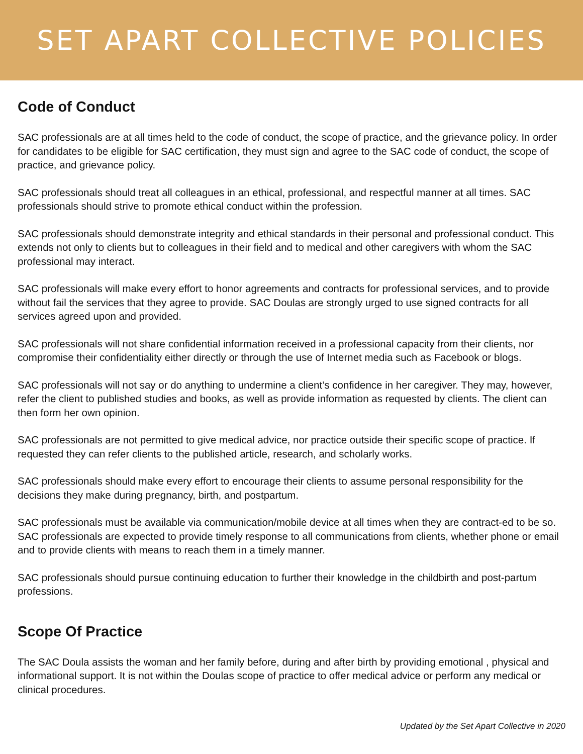SET APART COLLECTIVE POLICIES
Code of Conduct
SAC professionals are at all times held to the code of conduct, the scope of practice, and the grievance policy. In order for candidates to be eligible for SAC certification, they must sign and agree to the SAC code of conduct, the scope of practice, and grievance policy.
SAC professionals should treat all colleagues in an ethical, professional, and respectful manner at all times. SAC professionals should strive to promote ethical conduct within the profession.
SAC professionals should demonstrate integrity and ethical standards in their personal and professional conduct. This extends not only to clients but to colleagues in their field and to medical and other caregivers with whom the SAC professional may interact.
SAC professionals will make every effort to honor agreements and contracts for professional services, and to provide without fail the services that they agree to provide. SAC Doulas are strongly urged to use signed contracts for all services agreed upon and provided.
SAC professionals will not share confidential information received in a professional capacity from their clients, nor compromise their confidentiality either directly or through the use of Internet media such as Facebook or blogs.
SAC professionals will not say or do anything to undermine a client’s confidence in her caregiver. They may, however, refer the client to published studies and books, as well as provide information as requested by clients. The client can then form her own opinion.
SAC professionals are not permitted to give medical advice, nor practice outside their specific scope of practice. If requested they can refer clients to the published article, research, and scholarly works.
SAC professionals should make every effort to encourage their clients to assume personal responsibility for the decisions they make during pregnancy, birth, and postpartum.
SAC professionals must be available via communication/mobile device at all times when they are contract-ed to be so. SAC professionals are expected to provide timely response to all communications from clients, whether phone or email and to provide clients with means to reach them in a timely manner.
SAC professionals should pursue continuing education to further their knowledge in the childbirth and post-partum professions.
Scope Of Practice
The SAC Doula assists the woman and her family before, during and after birth by providing emotional , physical and informational support. It is not within the Doulas scope of practice to offer medical advice or perform any medical or clinical procedures.
Updated by the Set Apart Collective in 2020